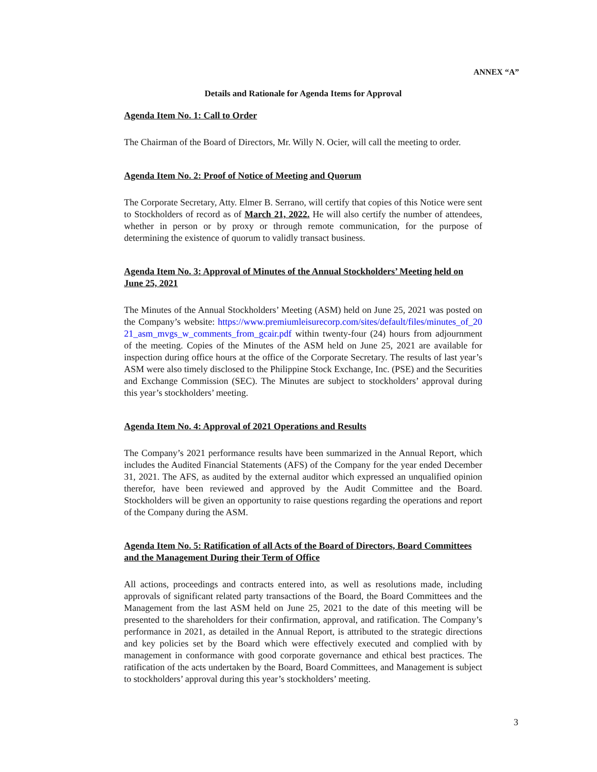ANNEX “A”
Details and Rationale for Agenda Items for Approval
Agenda Item No. 1: Call to Order
The Chairman of the Board of Directors, Mr. Willy N. Ocier, will call the meeting to order.
Agenda Item No. 2: Proof of Notice of Meeting and Quorum
The Corporate Secretary, Atty. Elmer B. Serrano, will certify that copies of this Notice were sent to Stockholders of record as of March 21, 2022. He will also certify the number of attendees, whether in person or by proxy or through remote communication, for the purpose of determining the existence of quorum to validly transact business.
Agenda Item No. 3: Approval of Minutes of the Annual Stockholders’ Meeting held on June 25, 2021
The Minutes of the Annual Stockholders’ Meeting (ASM) held on June 25, 2021 was posted on the Company’s website: https://www.premiumleisurecorp.com/sites/default/files/minutes_of_2021_asm_mvgs_w_comments_from_gcair.pdf within twenty-four (24) hours from adjournment of the meeting. Copies of the Minutes of the ASM held on June 25, 2021 are available for inspection during office hours at the office of the Corporate Secretary. The results of last year’s ASM were also timely disclosed to the Philippine Stock Exchange, Inc. (PSE) and the Securities and Exchange Commission (SEC). The Minutes are subject to stockholders’ approval during this year’s stockholders’ meeting.
Agenda Item No. 4: Approval of 2021 Operations and Results
The Company’s 2021 performance results have been summarized in the Annual Report, which includes the Audited Financial Statements (AFS) of the Company for the year ended December 31, 2021. The AFS, as audited by the external auditor which expressed an unqualified opinion therefor, have been reviewed and approved by the Audit Committee and the Board. Stockholders will be given an opportunity to raise questions regarding the operations and report of the Company during the ASM.
Agenda Item No. 5: Ratification of all Acts of the Board of Directors, Board Committees and the Management During their Term of Office
All actions, proceedings and contracts entered into, as well as resolutions made, including approvals of significant related party transactions of the Board, the Board Committees and the Management from the last ASM held on June 25, 2021 to the date of this meeting will be presented to the shareholders for their confirmation, approval, and ratification. The Company’s performance in 2021, as detailed in the Annual Report, is attributed to the strategic directions and key policies set by the Board which were effectively executed and complied with by management in conformance with good corporate governance and ethical best practices. The ratification of the acts undertaken by the Board, Board Committees, and Management is subject to stockholders’ approval during this year’s stockholders’ meeting.
3